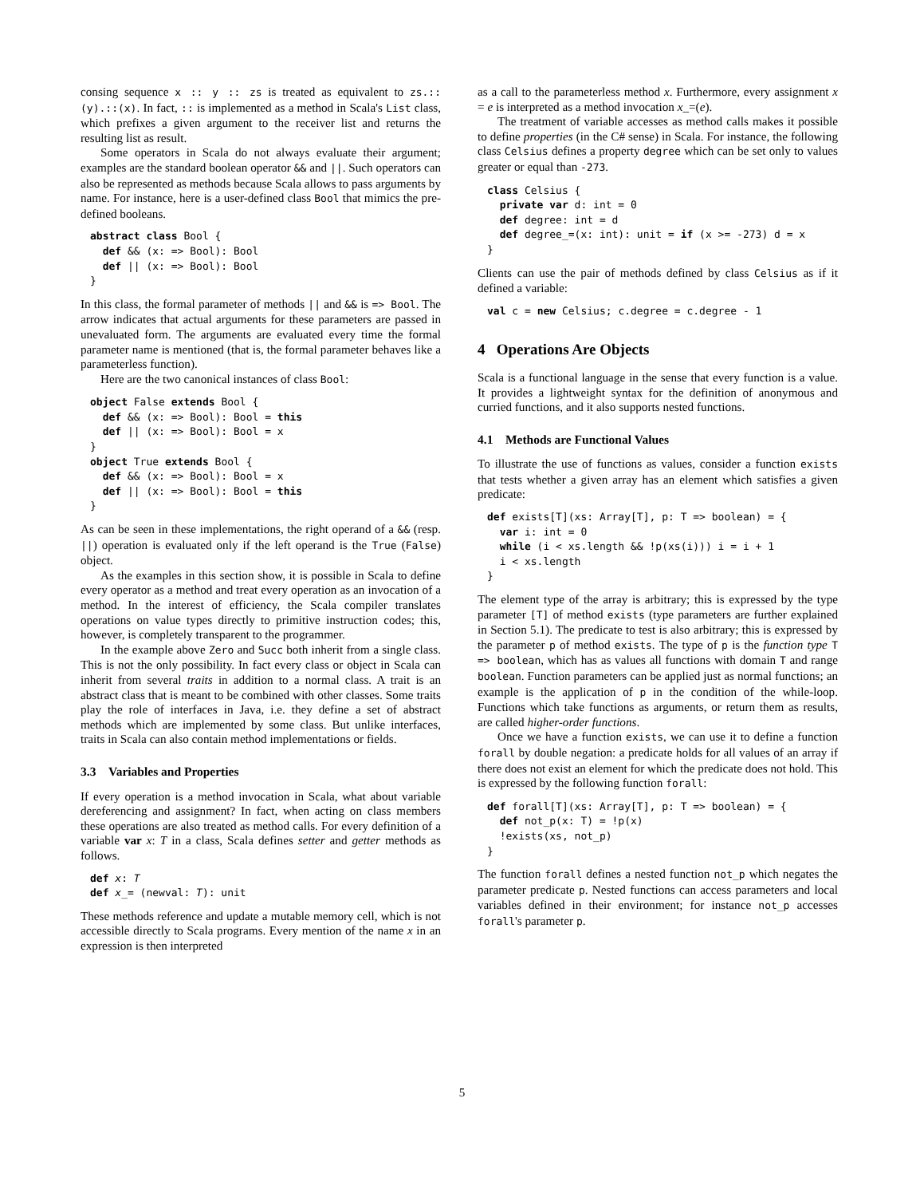consing sequence x :: y :: zs is treated as equivalent to zs.::(y).::(x). In fact, :: is implemented as a method in Scala's List class, which prefixes a given argument to the receiver list and returns the resulting list as result.
Some operators in Scala do not always evaluate their argument; examples are the standard boolean operator && and ||. Such operators can also be represented as methods because Scala allows to pass arguments by name. For instance, here is a user-defined class Bool that mimics the pre-defined booleans.
abstract class Bool {
  def && (x: => Bool): Bool
  def || (x: => Bool): Bool
}
In this class, the formal parameter of methods || and && is => Bool. The arrow indicates that actual arguments for these parameters are passed in unevaluated form. The arguments are evaluated every time the formal parameter name is mentioned (that is, the formal parameter behaves like a parameterless function).
Here are the two canonical instances of class Bool:
object False extends Bool {
  def && (x: => Bool): Bool = this
  def || (x: => Bool): Bool = x
}
object True extends Bool {
  def && (x: => Bool): Bool = x
  def || (x: => Bool): Bool = this
}
As can be seen in these implementations, the right operand of a && (resp. ||) operation is evaluated only if the left operand is the True (False) object.
As the examples in this section show, it is possible in Scala to define every operator as a method and treat every operation as an invocation of a method. In the interest of efficiency, the Scala compiler translates operations on value types directly to primitive instruction codes; this, however, is completely transparent to the programmer.
In the example above Zero and Succ both inherit from a single class. This is not the only possibility. In fact every class or object in Scala can inherit from several traits in addition to a normal class. A trait is an abstract class that is meant to be combined with other classes. Some traits play the role of interfaces in Java, i.e. they define a set of abstract methods which are implemented by some class. But unlike interfaces, traits in Scala can also contain method implementations or fields.
3.3 Variables and Properties
If every operation is a method invocation in Scala, what about variable dereferencing and assignment? In fact, when acting on class members these operations are also treated as method calls. For every definition of a variable var x: T in a class, Scala defines setter and getter methods as follows.
def x: T
def x_= (newval: T): unit
These methods reference and update a mutable memory cell, which is not accessible directly to Scala programs. Every mention of the name x in an expression is then interpreted
as a call to the parameterless method x. Furthermore, every assignment x = e is interpreted as a method invocation x_=(e).
The treatment of variable accesses as method calls makes it possible to define properties (in the C# sense) in Scala. For instance, the following class Celsius defines a property degree which can be set only to values greater or equal than -273.
class Celsius {
  private var d: int = 0
  def degree: int = d
  def degree_=(x: int): unit = if (x >= -273) d = x
}
Clients can use the pair of methods defined by class Celsius as if it defined a variable:
val c = new Celsius; c.degree = c.degree - 1
4 Operations Are Objects
Scala is a functional language in the sense that every function is a value. It provides a lightweight syntax for the definition of anonymous and curried functions, and it also supports nested functions.
4.1 Methods are Functional Values
To illustrate the use of functions as values, consider a function exists that tests whether a given array has an element which satisfies a given predicate:
def exists[T](xs: Array[T], p: T => boolean) = {
  var i: int = 0
  while (i < xs.length && !p(xs(i))) i = i + 1
  i < xs.length
}
The element type of the array is arbitrary; this is expressed by the type parameter [T] of method exists (type parameters are further explained in Section 5.1). The predicate to test is also arbitrary; this is expressed by the parameter p of method exists. The type of p is the function type T => boolean, which has as values all functions with domain T and range boolean. Function parameters can be applied just as normal functions; an example is the application of p in the condition of the while-loop. Functions which take functions as arguments, or return them as results, are called higher-order functions.
Once we have a function exists, we can use it to define a function forall by double negation: a predicate holds for all values of an array if there does not exist an element for which the predicate does not hold. This is expressed by the following function forall:
def forall[T](xs: Array[T], p: T => boolean) = {
  def not_p(x: T) = !p(x)
  !exists(xs, not_p)
}
The function forall defines a nested function not_p which negates the parameter predicate p. Nested functions can access parameters and local variables defined in their environment; for instance not_p accesses forall's parameter p.
5